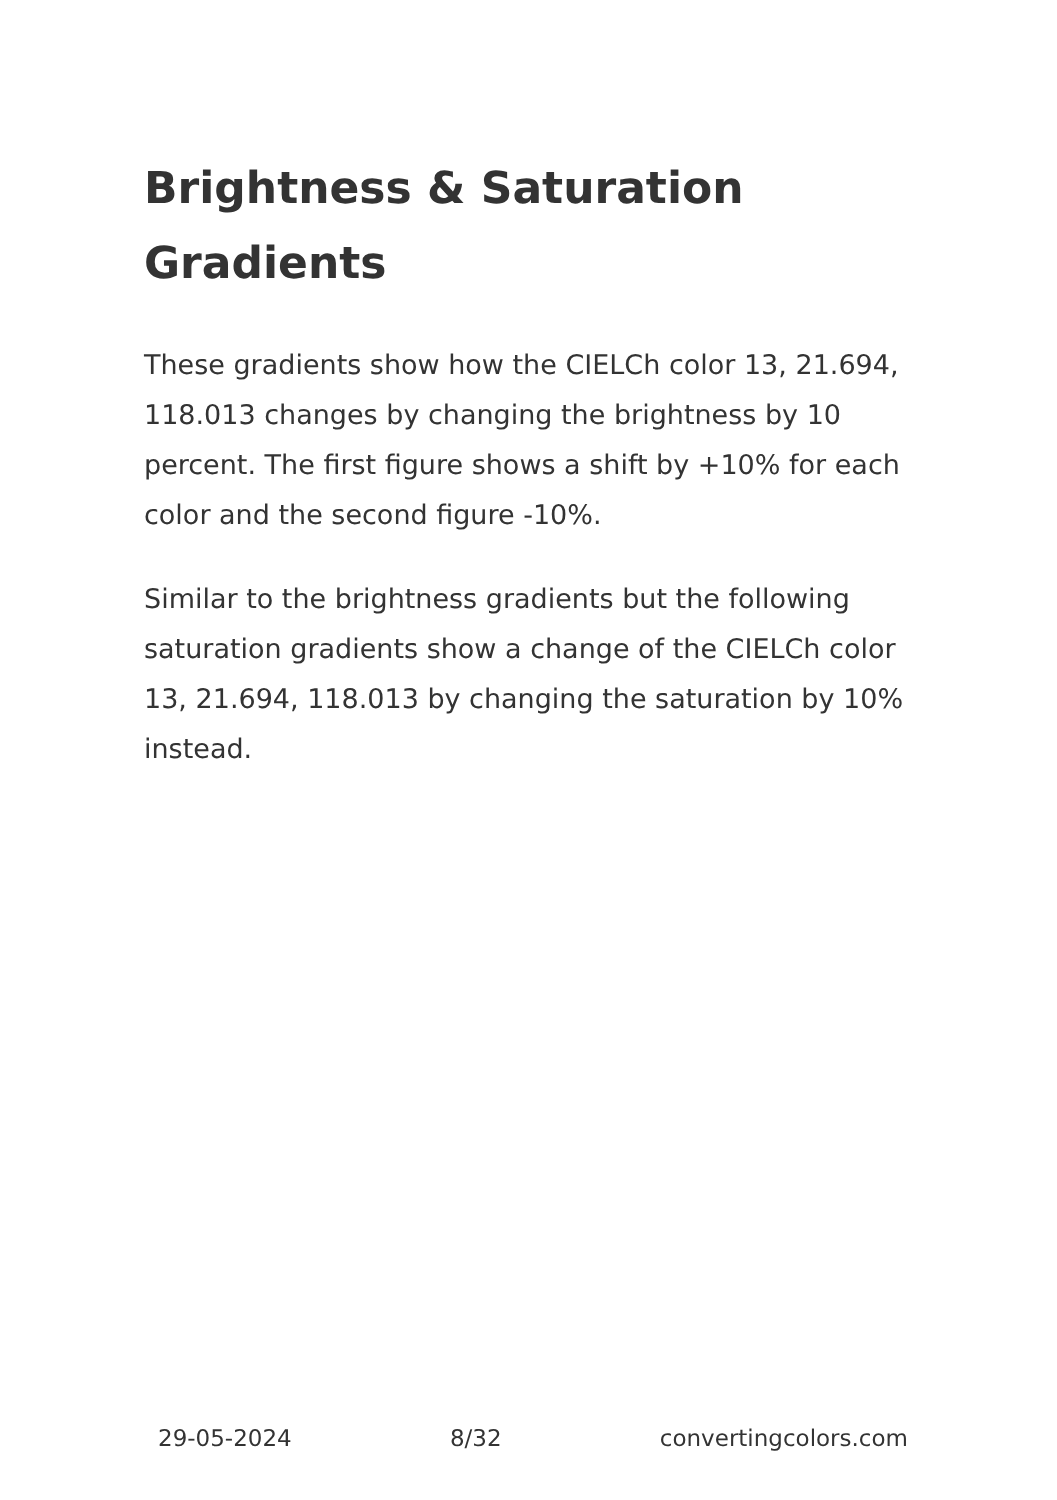Brightness & Saturation Gradients
These gradients show how the CIELCh color 13, 21.694, 118.013 changes by changing the brightness by 10 percent. The first figure shows a shift by +10% for each color and the second figure -10%.
Similar to the brightness gradients but the following saturation gradients show a change of the CIELCh color 13, 21.694, 118.013 by changing the saturation by 10% instead.
29-05-2024 8/32 convertingcolors.com